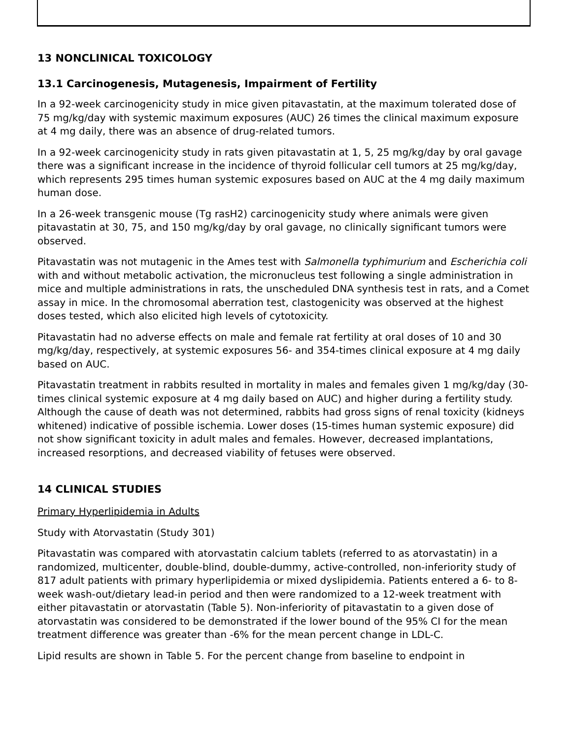13 NONCLINICAL TOXICOLOGY
13.1 Carcinogenesis, Mutagenesis, Impairment of Fertility
In a 92-week carcinogenicity study in mice given pitavastatin, at the maximum tolerated dose of 75 mg/kg/day with systemic maximum exposures (AUC) 26 times the clinical maximum exposure at 4 mg daily, there was an absence of drug-related tumors.
In a 92-week carcinogenicity study in rats given pitavastatin at 1, 5, 25 mg/kg/day by oral gavage there was a significant increase in the incidence of thyroid follicular cell tumors at 25 mg/kg/day, which represents 295 times human systemic exposures based on AUC at the 4 mg daily maximum human dose.
In a 26-week transgenic mouse (Tg rasH2) carcinogenicity study where animals were given pitavastatin at 30, 75, and 150 mg/kg/day by oral gavage, no clinically significant tumors were observed.
Pitavastatin was not mutagenic in the Ames test with Salmonella typhimurium and Escherichia coli with and without metabolic activation, the micronucleus test following a single administration in mice and multiple administrations in rats, the unscheduled DNA synthesis test in rats, and a Comet assay in mice. In the chromosomal aberration test, clastogenicity was observed at the highest doses tested, which also elicited high levels of cytotoxicity.
Pitavastatin had no adverse effects on male and female rat fertility at oral doses of 10 and 30 mg/kg/day, respectively, at systemic exposures 56- and 354-times clinical exposure at 4 mg daily based on AUC.
Pitavastatin treatment in rabbits resulted in mortality in males and females given 1 mg/kg/day (30-times clinical systemic exposure at 4 mg daily based on AUC) and higher during a fertility study. Although the cause of death was not determined, rabbits had gross signs of renal toxicity (kidneys whitened) indicative of possible ischemia. Lower doses (15-times human systemic exposure) did not show significant toxicity in adult males and females. However, decreased implantations, increased resorptions, and decreased viability of fetuses were observed.
14 CLINICAL STUDIES
Primary Hyperlipidemia in Adults
Study with Atorvastatin (Study 301)
Pitavastatin was compared with atorvastatin calcium tablets (referred to as atorvastatin) in a randomized, multicenter, double-blind, double-dummy, active-controlled, non-inferiority study of 817 adult patients with primary hyperlipidemia or mixed dyslipidemia. Patients entered a 6- to 8-week wash-out/dietary lead-in period and then were randomized to a 12-week treatment with either pitavastatin or atorvastatin (Table 5). Non-inferiority of pitavastatin to a given dose of atorvastatin was considered to be demonstrated if the lower bound of the 95% CI for the mean treatment difference was greater than -6% for the mean percent change in LDL-C.
Lipid results are shown in Table 5. For the percent change from baseline to endpoint in